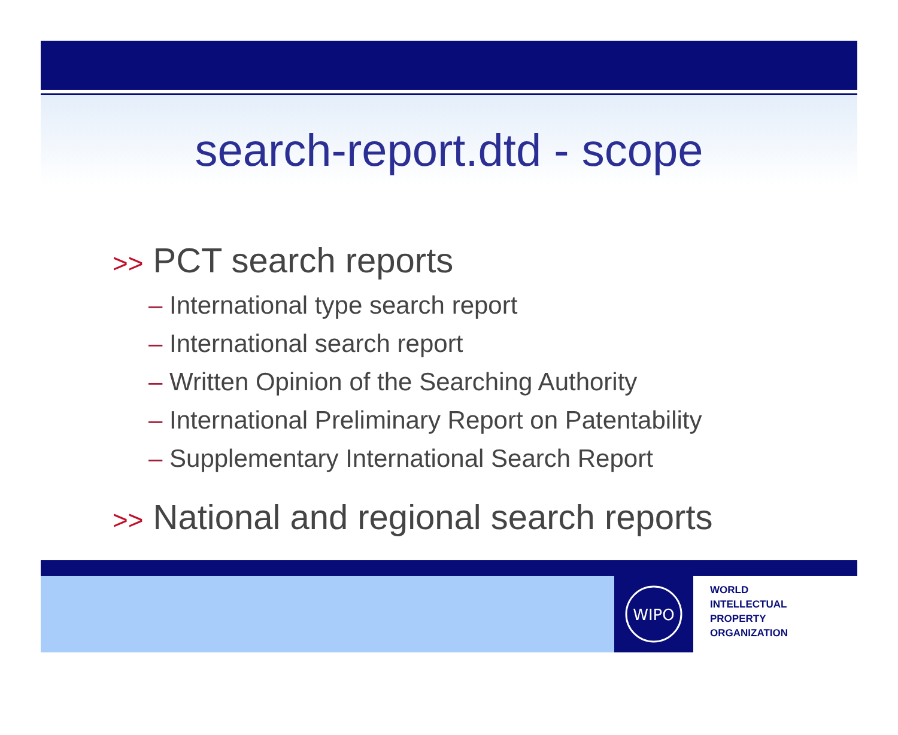search-report.dtd - scope
>> PCT search reports
– International type search report
– International search report
– Written Opinion of the Searching Authority
– International Preliminary Report on Patentability
– Supplementary International Search Report
>> National and regional search reports
WIPO
WORLD
INTELLECTUAL
PROPERTY
ORGANIZATION